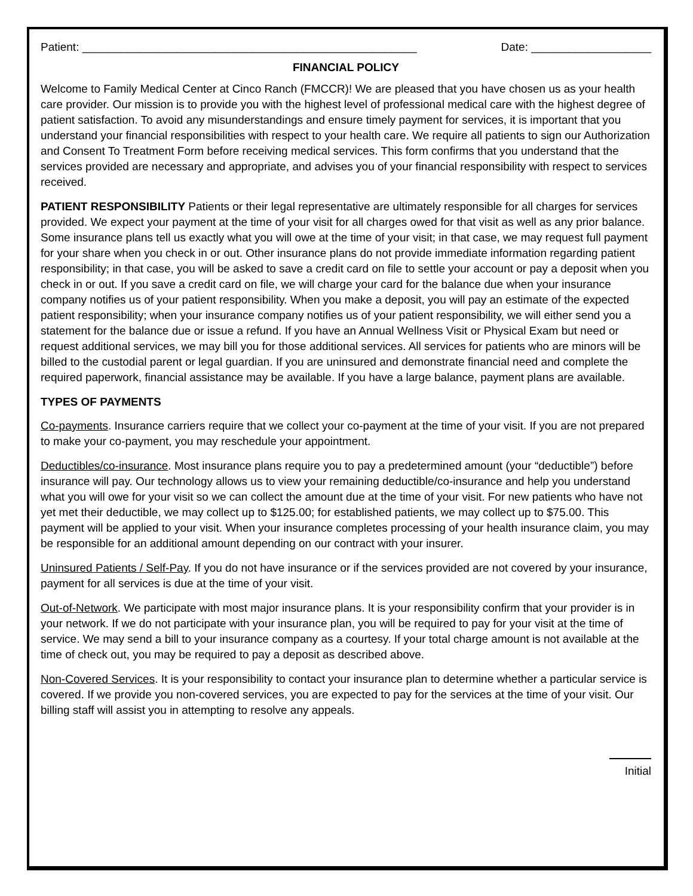Patient: _____________________________________________________ Date: ___________________
FINANCIAL POLICY
Welcome to Family Medical Center at Cinco Ranch (FMCCR)! We are pleased that you have chosen us as your health care provider. Our mission is to provide you with the highest level of professional medical care with the highest degree of patient satisfaction. To avoid any misunderstandings and ensure timely payment for services, it is important that you understand your financial responsibilities with respect to your health care. We require all patients to sign our Authorization and Consent To Treatment Form before receiving medical services. This form confirms that you understand that the services provided are necessary and appropriate, and advises you of your financial responsibility with respect to services received.
PATIENT RESPONSIBILITY Patients or their legal representative are ultimately responsible for all charges for services provided. We expect your payment at the time of your visit for all charges owed for that visit as well as any prior balance. Some insurance plans tell us exactly what you will owe at the time of your visit; in that case, we may request full payment for your share when you check in or out. Other insurance plans do not provide immediate information regarding patient responsibility; in that case, you will be asked to save a credit card on file to settle your account or pay a deposit when you check in or out. If you save a credit card on file, we will charge your card for the balance due when your insurance company notifies us of your patient responsibility. When you make a deposit, you will pay an estimate of the expected patient responsibility; when your insurance company notifies us of your patient responsibility, we will either send you a statement for the balance due or issue a refund. If you have an Annual Wellness Visit or Physical Exam but need or request additional services, we may bill you for those additional services. All services for patients who are minors will be billed to the custodial parent or legal guardian. If you are uninsured and demonstrate financial need and complete the required paperwork, financial assistance may be available. If you have a large balance, payment plans are available.
TYPES OF PAYMENTS
Co-payments. Insurance carriers require that we collect your co-payment at the time of your visit. If you are not prepared to make your co-payment, you may reschedule your appointment.
Deductibles/co-insurance. Most insurance plans require you to pay a predetermined amount (your “deductible”) before insurance will pay. Our technology allows us to view your remaining deductible/co-insurance and help you understand what you will owe for your visit so we can collect the amount due at the time of your visit. For new patients who have not yet met their deductible, we may collect up to $125.00; for established patients, we may collect up to $75.00. This payment will be applied to your visit. When your insurance completes processing of your health insurance claim, you may be responsible for an additional amount depending on our contract with your insurer.
Uninsured Patients / Self-Pay. If you do not have insurance or if the services provided are not covered by your insurance, payment for all services is due at the time of your visit.
Out-of-Network. We participate with most major insurance plans. It is your responsibility confirm that your provider is in your network. If we do not participate with your insurance plan, you will be required to pay for your visit at the time of service. We may send a bill to your insurance company as a courtesy. If your total charge amount is not available at the time of check out, you may be required to pay a deposit as described above.
Non-Covered Services. It is your responsibility to contact your insurance plan to determine whether a particular service is covered. If we provide you non-covered services, you are expected to pay for the services at the time of your visit. Our billing staff will assist you in attempting to resolve any appeals.
Initial